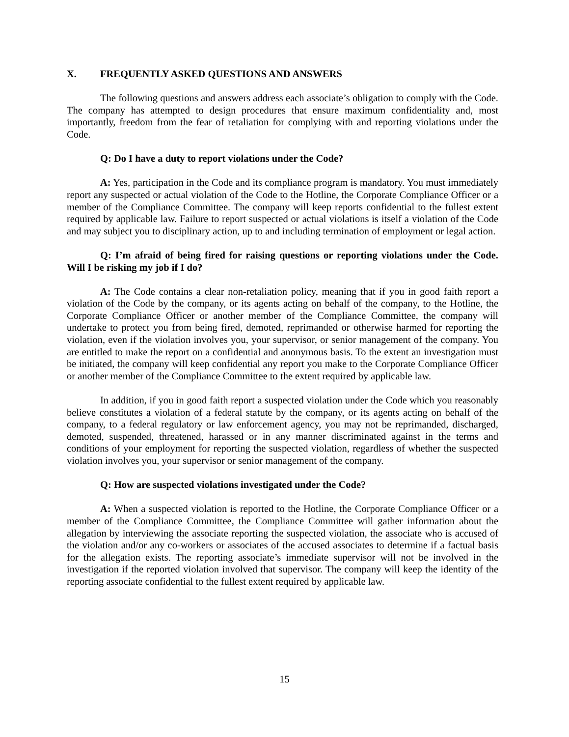X. FREQUENTLY ASKED QUESTIONS AND ANSWERS
The following questions and answers address each associate’s obligation to comply with the Code. The company has attempted to design procedures that ensure maximum confidentiality and, most importantly, freedom from the fear of retaliation for complying with and reporting violations under the Code.
Q: Do I have a duty to report violations under the Code?
A: Yes, participation in the Code and its compliance program is mandatory. You must immediately report any suspected or actual violation of the Code to the Hotline, the Corporate Compliance Officer or a member of the Compliance Committee. The company will keep reports confidential to the fullest extent required by applicable law. Failure to report suspected or actual violations is itself a violation of the Code and may subject you to disciplinary action, up to and including termination of employment or legal action.
Q: I’m afraid of being fired for raising questions or reporting violations under the Code. Will I be risking my job if I do?
A: The Code contains a clear non-retaliation policy, meaning that if you in good faith report a violation of the Code by the company, or its agents acting on behalf of the company, to the Hotline, the Corporate Compliance Officer or another member of the Compliance Committee, the company will undertake to protect you from being fired, demoted, reprimanded or otherwise harmed for reporting the violation, even if the violation involves you, your supervisor, or senior management of the company. You are entitled to make the report on a confidential and anonymous basis. To the extent an investigation must be initiated, the company will keep confidential any report you make to the Corporate Compliance Officer or another member of the Compliance Committee to the extent required by applicable law.
In addition, if you in good faith report a suspected violation under the Code which you reasonably believe constitutes a violation of a federal statute by the company, or its agents acting on behalf of the company, to a federal regulatory or law enforcement agency, you may not be reprimanded, discharged, demoted, suspended, threatened, harassed or in any manner discriminated against in the terms and conditions of your employment for reporting the suspected violation, regardless of whether the suspected violation involves you, your supervisor or senior management of the company.
Q: How are suspected violations investigated under the Code?
A: When a suspected violation is reported to the Hotline, the Corporate Compliance Officer or a member of the Compliance Committee, the Compliance Committee will gather information about the allegation by interviewing the associate reporting the suspected violation, the associate who is accused of the violation and/or any co-workers or associates of the accused associates to determine if a factual basis for the allegation exists. The reporting associate’s immediate supervisor will not be involved in the investigation if the reported violation involved that supervisor. The company will keep the identity of the reporting associate confidential to the fullest extent required by applicable law.
15